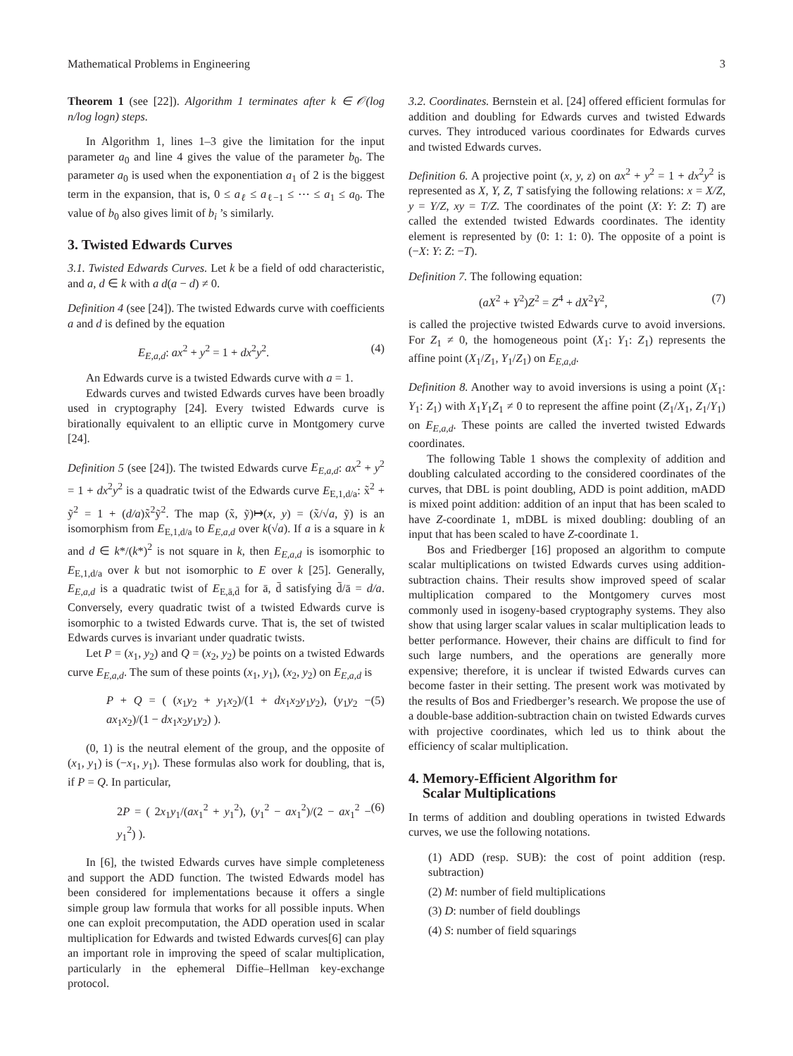Mathematical Problems in Engineering 3
Theorem 1 (see [22]). Algorithm 1 terminates after k ∈ 𝒪(log n/log logn) steps.
In Algorithm 1, lines 1–3 give the limitation for the input parameter a<sub>0</sub> and line 4 gives the value of the parameter b<sub>0</sub>. The parameter a<sub>0</sub> is used when the exponentiation a<sub>1</sub> of 2 is the biggest term in the expansion, that is, 0 ≤ a<sub>ℓ</sub> ≤ a<sub>ℓ−1</sub> ≤ ⋯ ≤ a<sub>1</sub> ≤ a<sub>0</sub>. The value of b<sub>0</sub> also gives limit of b<sub>i</sub> ’s similarly.
3. Twisted Edwards Curves
3.1. Twisted Edwards Curves. Let k be a field of odd characteristic, and a, d ∈ k with a d(a − d) ≠ 0.
Definition 4 (see [24]). The twisted Edwards curve with coefficients a and d is defined by the equation
E<sub>E,a,d</sub>: ax<sup>2</sup> + y<sup>2</sup> = 1 + dx<sup>2</sup>y<sup>2</sup>. (4)
An Edwards curve is a twisted Edwards curve with a = 1.
Edwards curves and twisted Edwards curves have been broadly used in cryptography [24]. Every twisted Edwards curve is birationally equivalent to an elliptic curve in Montgomery curve [24].
Definition 5 (see [24]). The twisted Edwards curve E<sub>E,a,d</sub>: ax<sup>2</sup> + y<sup>2</sup> = 1 + dx<sup>2</sup>y<sup>2</sup> is a quadratic twist of the Edwards curve E<sub>E,1,d/a</sub>: x̃<sup>2</sup> + ỹ<sup>2</sup> = 1 + (d/a)x̃<sup>2</sup>ỹ<sup>2</sup>. The map (x̃, ỹ)↦(x, y) = (x̃/√a, ỹ) is an isomorphism from E<sub>E,1,d/a</sub> to E<sub>E,a,d</sub> over k(√a). If a is a square in k and d ∈ k*/(k*)<sup>2</sup> is not square in k, then E<sub>E,a,d</sub> is isomorphic to E<sub>E,1,d/a</sub> over k but not isomorphic to E over k [25]. Generally, E<sub>E,a,d</sub> is a quadratic twist of E<sub>E,ā,d̄</sub> for ā, d̄ satisfying d̄/ā = d/a. Conversely, every quadratic twist of a twisted Edwards curve is isomorphic to a twisted Edwards curve. That is, the set of twisted Edwards curves is invariant under quadratic twists.
Let P = (x<sub>1</sub>, y<sub>2</sub>) and Q = (x<sub>2</sub>, y<sub>2</sub>) be points on a twisted Edwards curve E<sub>E,a,d</sub>. The sum of these points (x<sub>1</sub>, y<sub>1</sub>), (x<sub>2</sub>, y<sub>2</sub>) on E<sub>E,a,d</sub> is
P + Q = ( (x<sub>1</sub>y<sub>2</sub> + y<sub>1</sub>x<sub>2</sub>)/(1 + dx<sub>1</sub>x<sub>2</sub>y<sub>1</sub>y<sub>2</sub>), (y<sub>1</sub>y<sub>2</sub> − ax<sub>1</sub>x<sub>2</sub>)/(1 − dx<sub>1</sub>x<sub>2</sub>y<sub>1</sub>y<sub>2</sub>) ). (5)
(0, 1) is the neutral element of the group, and the opposite of (x<sub>1</sub>, y<sub>1</sub>) is (−x<sub>1</sub>, y<sub>1</sub>). These formulas also work for doubling, that is, if P = Q. In particular,
2P = ( 2x<sub>1</sub>y<sub>1</sub>/(ax<sub>1</sub><sup>2</sup> + y<sub>1</sub><sup>2</sup>), (y<sub>1</sub><sup>2</sup> − ax<sub>1</sub><sup>2</sup>)/(2 − ax<sub>1</sub><sup>2</sup> − y<sub>1</sub><sup>2</sup>) ). (6)
In [6], the twisted Edwards curves have simple completeness and support the ADD function. The twisted Edwards model has been considered for implementations because it offers a single simple group law formula that works for all possible inputs. When one can exploit precomputation, the ADD operation used in scalar multiplication for Edwards and twisted Edwards curves[6] can play an important role in improving the speed of scalar multiplication, particularly in the ephemeral Diffie–Hellman key-exchange protocol.
3.2. Coordinates. Bernstein et al. [24] offered efficient formulas for addition and doubling for Edwards curves and twisted Edwards curves. They introduced various coordinates for Edwards curves and twisted Edwards curves.
Definition 6. A projective point (x, y, z) on ax<sup>2</sup> + y<sup>2</sup> = 1 + dx<sup>2</sup>y<sup>2</sup> is represented as X, Y, Z, T satisfying the following relations: x = X/Z, y = Y/Z, xy = T/Z. The coordinates of the point (X: Y: Z: T) are called the extended twisted Edwards coordinates. The identity element is represented by (0: 1: 1: 0). The opposite of a point is (−X: Y: Z: −T).
Definition 7. The following equation:
(aX<sup>2</sup> + Y<sup>2</sup>)Z<sup>2</sup> = Z<sup>4</sup> + dX<sup>2</sup>Y<sup>2</sup>, (7)
is called the projective twisted Edwards curve to avoid inversions. For Z<sub>1</sub> ≠ 0, the homogeneous point (X<sub>1</sub>: Y<sub>1</sub>: Z<sub>1</sub>) represents the affine point (X<sub>1</sub>/Z<sub>1</sub>, Y<sub>1</sub>/Z<sub>1</sub>) on E<sub>E,a,d</sub>.
Definition 8. Another way to avoid inversions is using a point (X<sub>1</sub>: Y<sub>1</sub>: Z<sub>1</sub>) with X<sub>1</sub>Y<sub>1</sub>Z<sub>1</sub> ≠ 0 to represent the affine point (Z<sub>1</sub>/X<sub>1</sub>, Z<sub>1</sub>/Y<sub>1</sub>) on E<sub>E,a,d</sub>. These points are called the inverted twisted Edwards coordinates.
The following Table 1 shows the complexity of addition and doubling calculated according to the considered coordinates of the curves, that DBL is point doubling, ADD is point addition, mADD is mixed point addition: addition of an input that has been scaled to have Z-coordinate 1, mDBL is mixed doubling: doubling of an input that has been scaled to have Z-coordinate 1.
Bos and Friedberger [16] proposed an algorithm to compute scalar multiplications on twisted Edwards curves using addition-subtraction chains. Their results show improved speed of scalar multiplication compared to the Montgomery curves most commonly used in isogeny-based cryptography systems. They also show that using larger scalar values in scalar multiplication leads to better performance. However, their chains are difficult to find for such large numbers, and the operations are generally more expensive; therefore, it is unclear if twisted Edwards curves can become faster in their setting. The present work was motivated by the results of Bos and Friedberger’s research. We propose the use of a double-base addition-subtraction chain on twisted Edwards curves with projective coordinates, which led us to think about the efficiency of scalar multiplication.
4. Memory-Efficient Algorithm for
Scalar Multiplications
In terms of addition and doubling operations in twisted Edwards curves, we use the following notations.
(1) ADD (resp. SUB): the cost of point addition (resp. subtraction)
(2) M: number of field multiplications
(3) D: number of field doublings
(4) S: number of field squarings